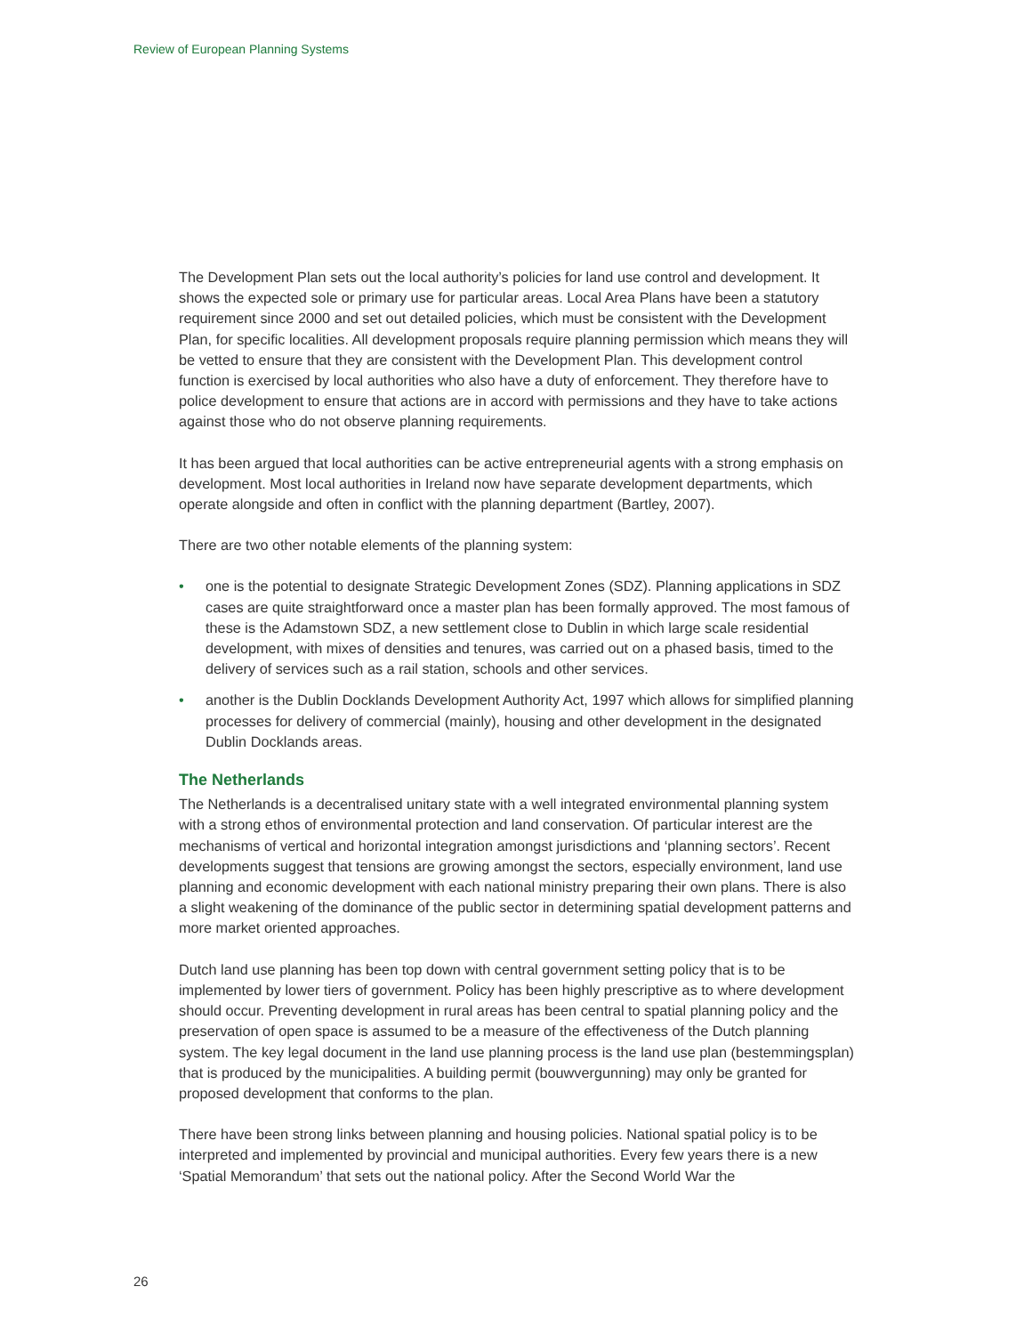Review of European Planning Systems
The Development Plan sets out the local authority’s policies for land use control and development. It shows the expected sole or primary use for particular areas. Local Area Plans have been a statutory requirement since 2000 and set out detailed policies, which must be consistent with the Development Plan, for specific localities. All development proposals require planning permission which means they will be vetted to ensure that they are consistent with the Development Plan. This development control function is exercised by local authorities who also have a duty of enforcement. They therefore have to police development to ensure that actions are in accord with permissions and they have to take actions against those who do not observe planning requirements.
It has been argued that local authorities can be active entrepreneurial agents with a strong emphasis on development. Most local authorities in Ireland now have separate development departments, which operate alongside and often in conflict with the planning department (Bartley, 2007).
There are two other notable elements of the planning system:
• one is the potential to designate Strategic Development Zones (SDZ). Planning applications in SDZ cases are quite straightforward once a master plan has been formally approved. The most famous of these is the Adamstown SDZ, a new settlement close to Dublin in which large scale residential development, with mixes of densities and tenures, was carried out on a phased basis, timed to the delivery of services such as a rail station, schools and other services.
• another is the Dublin Docklands Development Authority Act, 1997 which allows for simplified planning processes for delivery of commercial (mainly), housing and other development in the designated Dublin Docklands areas.
The Netherlands
The Netherlands is a decentralised unitary state with a well integrated environmental planning system with a strong ethos of environmental protection and land conservation. Of particular interest are the mechanisms of vertical and horizontal integration amongst jurisdictions and ‘planning sectors’. Recent developments suggest that tensions are growing amongst the sectors, especially environment, land use planning and economic development with each national ministry preparing their own plans. There is also a slight weakening of the dominance of the public sector in determining spatial development patterns and more market oriented approaches.
Dutch land use planning has been top down with central government setting policy that is to be implemented by lower tiers of government. Policy has been highly prescriptive as to where development should occur. Preventing development in rural areas has been central to spatial planning policy and the preservation of open space is assumed to be a measure of the effectiveness of the Dutch planning system. The key legal document in the land use planning process is the land use plan (bestemmingsplan) that is produced by the municipalities. A building permit (bouwvergunning) may only be granted for proposed development that conforms to the plan.
There have been strong links between planning and housing policies. National spatial policy is to be interpreted and implemented by provincial and municipal authorities. Every few years there is a new ‘Spatial Memorandum’ that sets out the national policy. After the Second World War the
26